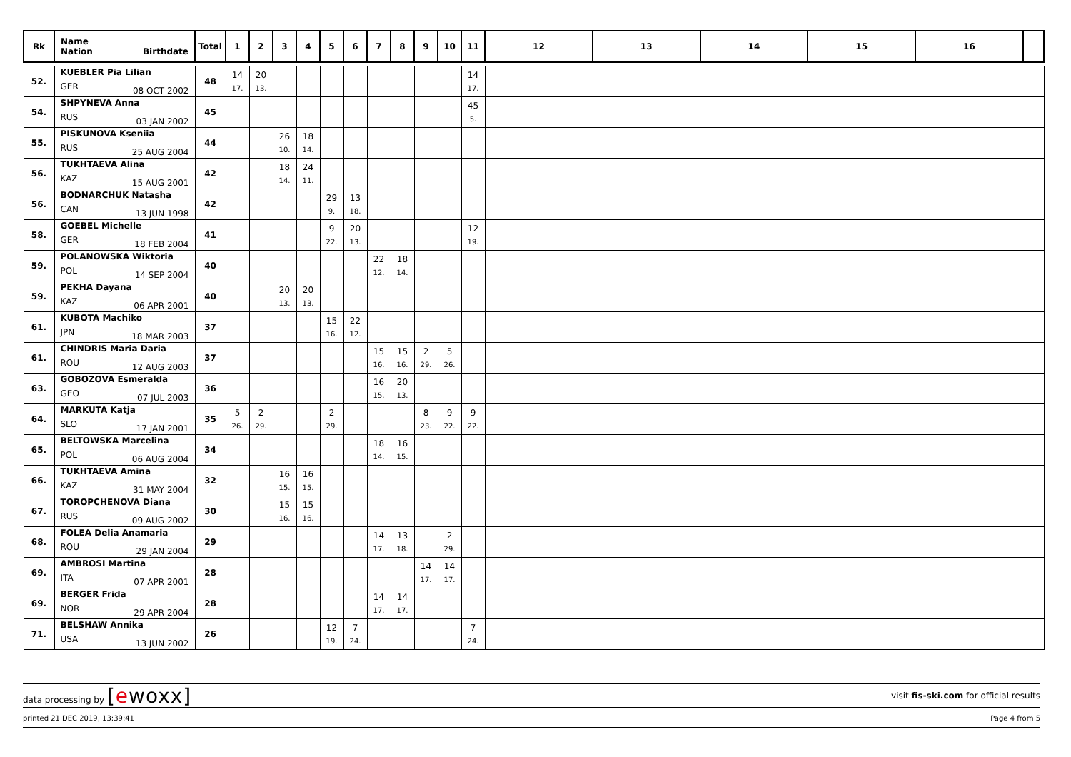| Rk | Name Nation Birthdate | Total | 1 | 2 | 3 | 4 | 5 | 6 | 7 | 8 | 9 | 10 | 11 | 12 | 13 | 14 | 15 | 16 | |
| --- | --- | --- | --- | --- | --- | --- | --- | --- | --- | --- | --- | --- | --- | --- | --- | --- | --- | --- | --- |
| 52. | KUEBLER Pia Lilian GER 08 OCT 2002 | 48 | 14 17. | 20 13. | | | | | | | | | 14 17. | | | | | | |
| 54. | SHPYNEVA Anna RUS 03 JAN 2002 | 45 | | | | | | | | | | | 45 5. | | | | | | |
| 55. | PISKUNOVA Kseniia RUS 25 AUG 2004 | 44 | | | 26 10. | 18 14. | | | | | | | | | | | | | |
| 56. | TUKHTAEVA Alina KAZ 15 AUG 2001 | 42 | | | 18 14. | 24 11. | | | | | | | | | | | | | |
| 56. | BODNARCHUK Natasha CAN 13 JUN 1998 | 42 | | | | | 29 9. | 13 18. | | | | | | | | | | | |
| 58. | GOEBEL Michelle GER 18 FEB 2004 | 41 | | | | | 9 22. | 20 13. | | | | | 12 19. | | | | | | |
| 59. | POLANOWSKA Wiktoria POL 14 SEP 2004 | 40 | | | | | | | 22 12. | 18 14. | | | | | | | | | |
| 59. | PEKHA Dayana KAZ 06 APR 2001 | 40 | | | 20 13. | 20 13. | | | | | | | | | | | | | |
| 61. | KUBOTA Machiko JPN 18 MAR 2003 | 37 | | | | | 15 16. | 22 12. | | | | | | | | | | | |
| 61. | CHINDRIS Maria Daria ROU 12 AUG 2003 | 37 | | | | | | | 15 16. | 15 16. | 2 29. | 5 26. | | | | | | | |
| 63. | GOBOZOVA Esmeralda GEO 07 JUL 2003 | 36 | | | | | | | 16 15. | 20 13. | | | | | | | | | |
| 64. | MARKUTA Katja SLO 17 JAN 2001 | 35 | 5 26. | 2 29. | | | 2 29. | | | | 8 23. | 9 22. | 9 22. | | | | | | |
| 65. | BELTOWSKA Marcelina POL 06 AUG 2004 | 34 | | | | | | | 18 14. | 16 15. | | | | | | | | | |
| 66. | TUKHTAEVA Amina KAZ 31 MAY 2004 | 32 | | | 16 15. | 16 15. | | | | | | | | | | | | | |
| 67. | TOROPCHENOVA Diana RUS 09 AUG 2002 | 30 | | | 15 16. | 15 16. | | | | | | | | | | | | | |
| 68. | FOLEA Delia Anamaria ROU 29 JAN 2004 | 29 | | | | | | | 14 17. | 13 18. | | 2 29. | | | | | | | |
| 69. | AMBROSI Martina ITA 07 APR 2001 | 28 | | | | | | | | | 14 17. | 14 17. | | | | | | | |
| 69. | BERGER Frida NOR 29 APR 2004 | 28 | | | | | | | 14 17. | 14 17. | | | | | | | | | |
| 71. | BELSHAW Annika USA 13 JUN 2002 | 26 | | | | | 12 19. | 7 24. | | | | | 7 24. | | | | | | |
data processing by [ewoxx] visit fis-ski.com for official results
printed 21 DEC 2019, 13:39:41 Page 4 from 5